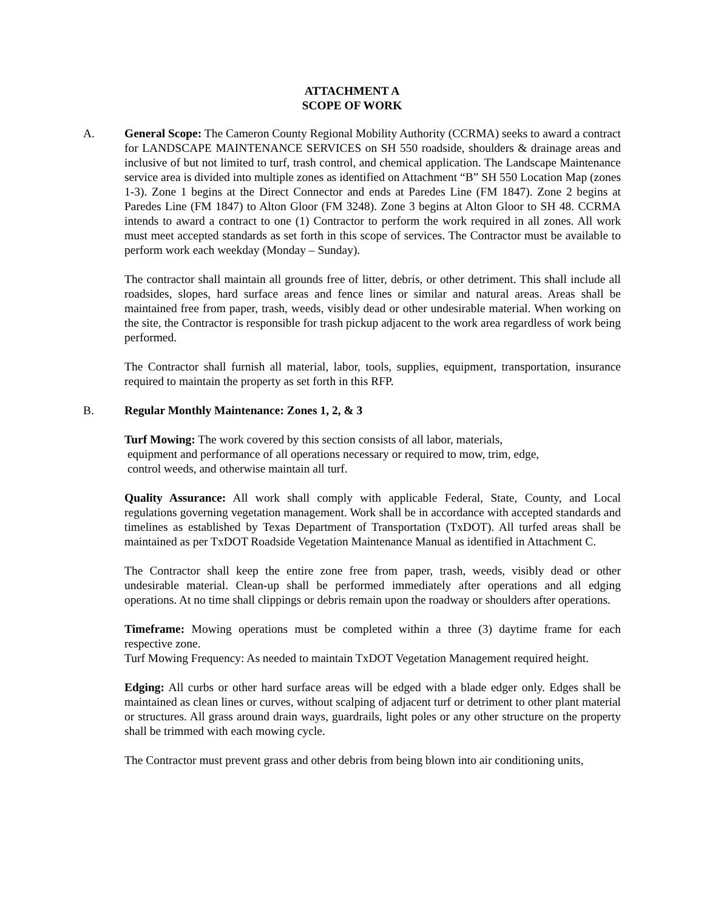ATTACHMENT A
SCOPE OF WORK
A. General Scope: The Cameron County Regional Mobility Authority (CCRMA) seeks to award a contract for LANDSCAPE MAINTENANCE SERVICES on SH 550 roadside, shoulders & drainage areas and inclusive of but not limited to turf, trash control, and chemical application. The Landscape Maintenance service area is divided into multiple zones as identified on Attachment “B” SH 550 Location Map (zones 1-3). Zone 1 begins at the Direct Connector and ends at Paredes Line (FM 1847). Zone 2 begins at Paredes Line (FM 1847) to Alton Gloor (FM 3248). Zone 3 begins at Alton Gloor to SH 48. CCRMA intends to award a contract to one (1) Contractor to perform the work required in all zones. All work must meet accepted standards as set forth in this scope of services. The Contractor must be available to perform work each weekday (Monday – Sunday).
The contractor shall maintain all grounds free of litter, debris, or other detriment. This shall include all roadsides, slopes, hard surface areas and fence lines or similar and natural areas. Areas shall be maintained free from paper, trash, weeds, visibly dead or other undesirable material. When working on the site, the Contractor is responsible for trash pickup adjacent to the work area regardless of work being performed.
The Contractor shall furnish all material, labor, tools, supplies, equipment, transportation, insurance required to maintain the property as set forth in this RFP.
B. Regular Monthly Maintenance: Zones 1, 2, & 3
Turf Mowing: The work covered by this section consists of all labor, materials,
equipment and performance of all operations necessary or required to mow, trim, edge,
control weeds, and otherwise maintain all turf.
Quality Assurance: All work shall comply with applicable Federal, State, County, and Local regulations governing vegetation management. Work shall be in accordance with accepted standards and timelines as established by Texas Department of Transportation (TxDOT). All turfed areas shall be maintained as per TxDOT Roadside Vegetation Maintenance Manual as identified in Attachment C.
The Contractor shall keep the entire zone free from paper, trash, weeds, visibly dead or other undesirable material. Clean-up shall be performed immediately after operations and all edging operations. At no time shall clippings or debris remain upon the roadway or shoulders after operations.
Timeframe: Mowing operations must be completed within a three (3) daytime frame for each respective zone.
Turf Mowing Frequency: As needed to maintain TxDOT Vegetation Management required height.
Edging: All curbs or other hard surface areas will be edged with a blade edger only. Edges shall be maintained as clean lines or curves, without scalping of adjacent turf or detriment to other plant material or structures. All grass around drain ways, guardrails, light poles or any other structure on the property shall be trimmed with each mowing cycle.
The Contractor must prevent grass and other debris from being blown into air conditioning units,